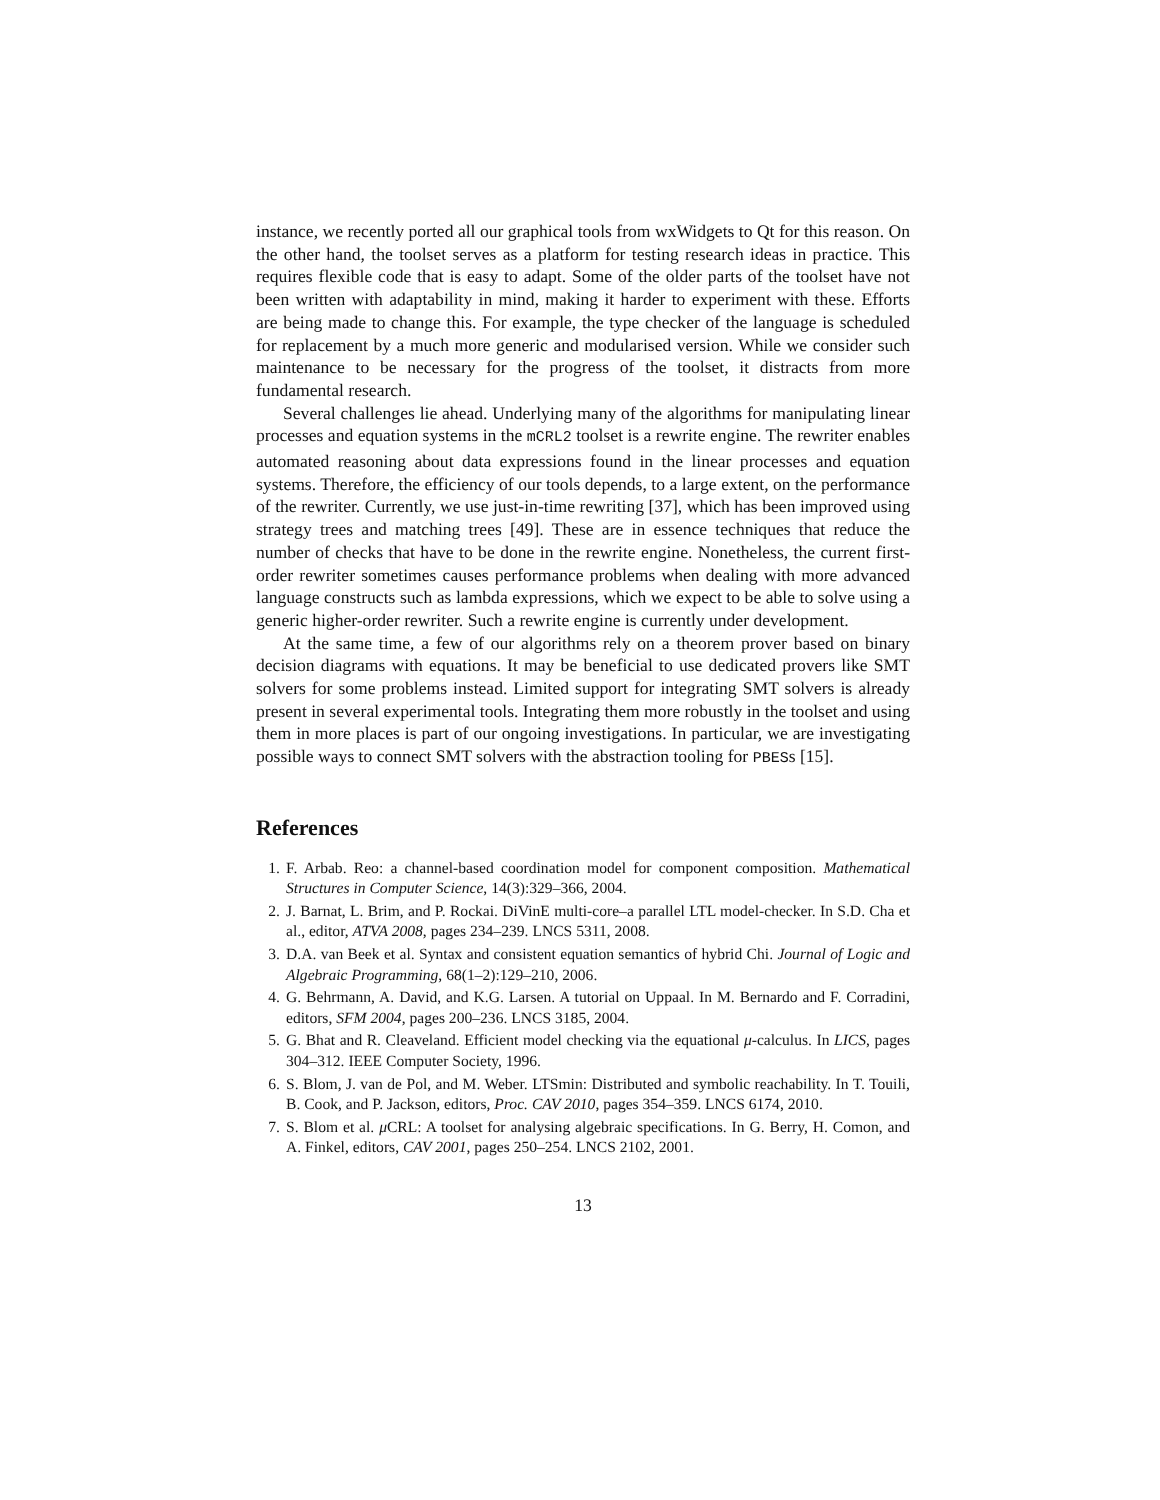instance, we recently ported all our graphical tools from wxWidgets to Qt for this reason. On the other hand, the toolset serves as a platform for testing research ideas in practice. This requires flexible code that is easy to adapt. Some of the older parts of the toolset have not been written with adaptability in mind, making it harder to experiment with these. Efforts are being made to change this. For example, the type checker of the language is scheduled for replacement by a much more generic and modularised version. While we consider such maintenance to be necessary for the progress of the toolset, it distracts from more fundamental research.
Several challenges lie ahead. Underlying many of the algorithms for manipulating linear processes and equation systems in the mCRL2 toolset is a rewrite engine. The rewriter enables automated reasoning about data expressions found in the linear processes and equation systems. Therefore, the efficiency of our tools depends, to a large extent, on the performance of the rewriter. Currently, we use just-in-time rewriting [37], which has been improved using strategy trees and matching trees [49]. These are in essence techniques that reduce the number of checks that have to be done in the rewrite engine. Nonetheless, the current first-order rewriter sometimes causes performance problems when dealing with more advanced language constructs such as lambda expressions, which we expect to be able to solve using a generic higher-order rewriter. Such a rewrite engine is currently under development.
At the same time, a few of our algorithms rely on a theorem prover based on binary decision diagrams with equations. It may be beneficial to use dedicated provers like SMT solvers for some problems instead. Limited support for integrating SMT solvers is already present in several experimental tools. Integrating them more robustly in the toolset and using them in more places is part of our ongoing investigations. In particular, we are investigating possible ways to connect SMT solvers with the abstraction tooling for PBESs [15].
References
1. F. Arbab. Reo: a channel-based coordination model for component composition. Mathematical Structures in Computer Science, 14(3):329–366, 2004.
2. J. Barnat, L. Brim, and P. Rockai. DiVinE multi-core–a parallel LTL model-checker. In S.D. Cha et al., editor, ATVA 2008, pages 234–239. LNCS 5311, 2008.
3. D.A. van Beek et al. Syntax and consistent equation semantics of hybrid Chi. Journal of Logic and Algebraic Programming, 68(1–2):129–210, 2006.
4. G. Behrmann, A. David, and K.G. Larsen. A tutorial on Uppaal. In M. Bernardo and F. Corradini, editors, SFM 2004, pages 200–236. LNCS 3185, 2004.
5. G. Bhat and R. Cleaveland. Efficient model checking via the equational μ-calculus. In LICS, pages 304–312. IEEE Computer Society, 1996.
6. S. Blom, J. van de Pol, and M. Weber. LTSmin: Distributed and symbolic reachability. In T. Touili, B. Cook, and P. Jackson, editors, Proc. CAV 2010, pages 354–359. LNCS 6174, 2010.
7. S. Blom et al. μ CRL: A toolset for analysing algebraic specifications. In G. Berry, H. Comon, and A. Finkel, editors, CAV 2001, pages 250–254. LNCS 2102, 2001.
13